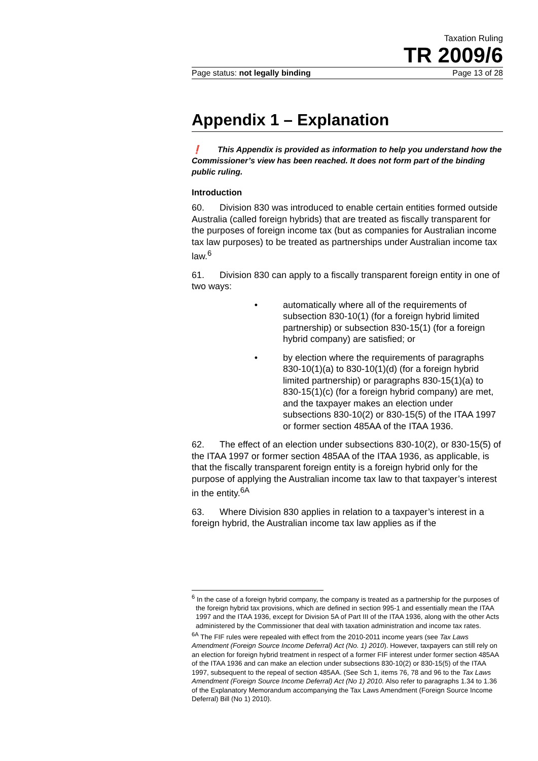Taxation Ruling
TR 2009/6
Page status: not legally binding Page 13 of 28
Appendix 1 – Explanation
❗ This Appendix is provided as information to help you understand how the Commissioner’s view has been reached. It does not form part of the binding public ruling.
Introduction
60. Division 830 was introduced to enable certain entities formed outside Australia (called foreign hybrids) that are treated as fiscally transparent for the purposes of foreign income tax (but as companies for Australian income tax law purposes) to be treated as partnerships under Australian income tax law.<sup>6</sup>
61. Division 830 can apply to a fiscally transparent foreign entity in one of two ways:
• automatically where all of the requirements of subsection 830-10(1) (for a foreign hybrid limited partnership) or subsection 830-15(1) (for a foreign hybrid company) are satisfied; or
• by election where the requirements of paragraphs 830-10(1)(a) to 830-10(1)(d) (for a foreign hybrid limited partnership) or paragraphs 830-15(1)(a) to 830-15(1)(c) (for a foreign hybrid company) are met, and the taxpayer makes an election under subsections 830-10(2) or 830-15(5) of the ITAA 1997 or former section 485AA of the ITAA 1936.
62. The effect of an election under subsections 830-10(2), or 830-15(5) of the ITAA 1997 or former section 485AA of the ITAA 1936, as applicable, is that the fiscally transparent foreign entity is a foreign hybrid only for the purpose of applying the Australian income tax law to that taxpayer’s interest in the entity.<sup>6A</sup>
63. Where Division 830 applies in relation to a taxpayer’s interest in a foreign hybrid, the Australian income tax law applies as if the
<sup>6</sup> In the case of a foreign hybrid company, the company is treated as a partnership for the purposes of the foreign hybrid tax provisions, which are defined in section 995-1 and essentially mean the ITAA 1997 and the ITAA 1936, except for Division 5A of Part III of the ITAA 1936, along with the other Acts administered by the Commissioner that deal with taxation administration and income tax rates.
<sup>6A</sup> The FIF rules were repealed with effect from the 2010-2011 income years (see Tax Laws Amendment (Foreign Source Income Deferral) Act (No. 1) 2010). However, taxpayers can still rely on an election for foreign hybrid treatment in respect of a former FIF interest under former section 485AA of the ITAA 1936 and can make an election under subsections 830-10(2) or 830-15(5) of the ITAA 1997, subsequent to the repeal of section 485AA. (See Sch 1, items 76, 78 and 96 to the Tax Laws Amendment (Foreign Source Income Deferral) Act (No 1) 2010. Also refer to paragraphs 1.34 to 1.36 of the Explanatory Memorandum accompanying the Tax Laws Amendment (Foreign Source Income Deferral) Bill (No 1) 2010).